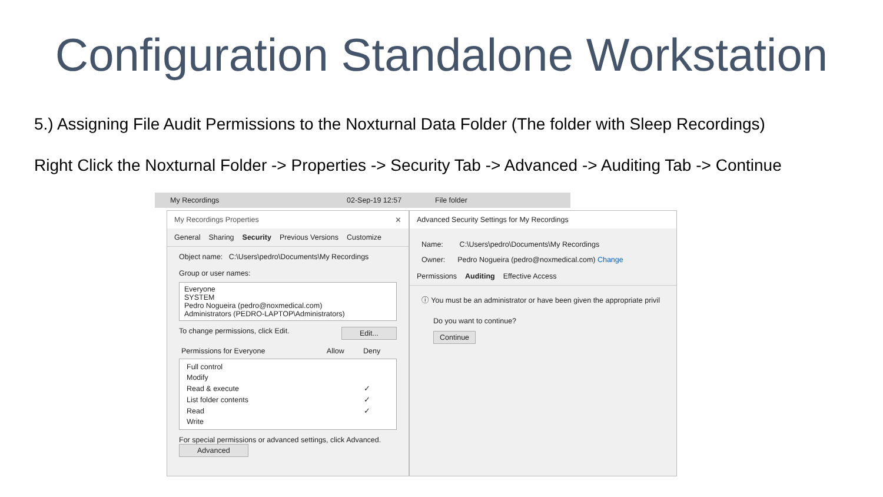Configuration Standalone Workstation
5.) Assigning File Audit Permissions to the Noxturnal Data Folder (The folder with Sleep Recordings)
Right Click the Noxturnal Folder -> Properties -> Security Tab -> Advanced -> Auditing Tab -> Continue
My Recordings 02-Sep-19 12:57 File folder
My Recordings Properties ✕
General Sharing Security Previous Versions Customize
Object name: C:\Users\pedro\Documents\My Recordings
Group or user names:
Everyone
SYSTEM
Pedro Nogueira (pedro@noxmedical.com)
Administrators (PEDRO-LAPTOP\Administrators)
To change permissions, click Edit. Edit...
| Permissions for Everyone | Allow | Deny |
| Full control | |
| Modify | |
| Read & execute | ✓ |
| List folder contents | ✓ |
| Read | ✓ |
| Write | |
For special permissions or advanced settings, click Advanced. Advanced
Advanced Security Settings for My Recordings
Name: C:\Users\pedro\Documents\My Recordings
Owner: Pedro Nogueira (pedro@noxmedical.com) Change
Permissions Auditing Effective Access
ⓘ You must be an administrator or have been given the appropriate privil
Do you want to continue?
Continue